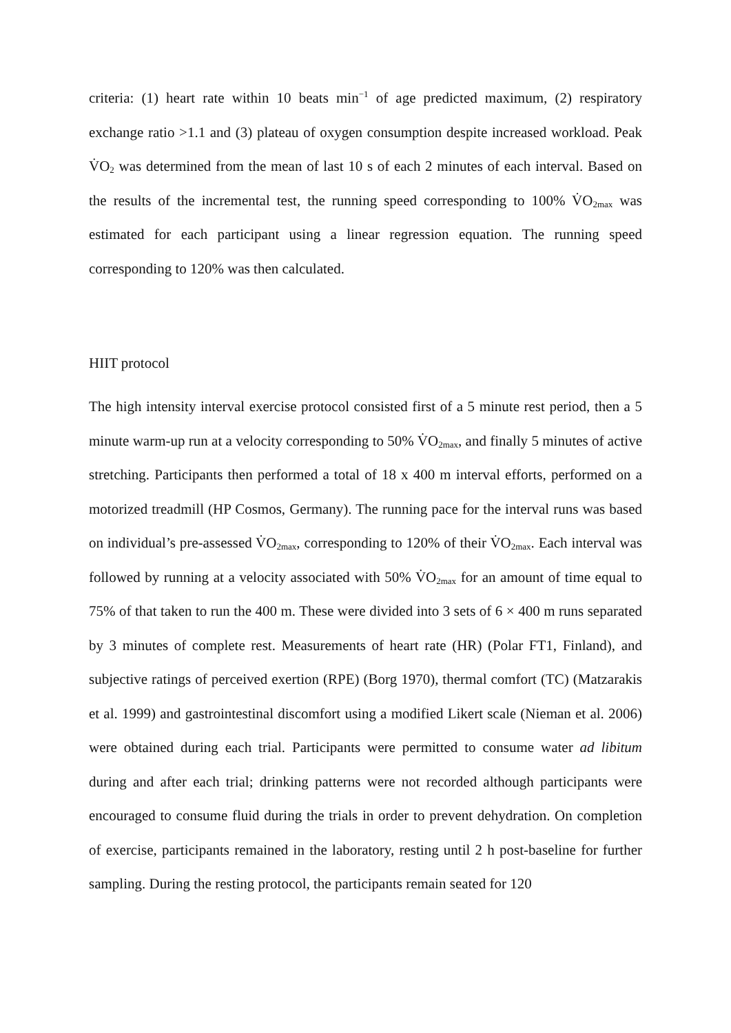criteria: (1) heart rate within 10 beats min<sup>−1</sup> of age predicted maximum, (2) respiratory exchange ratio >1.1 and (3) plateau of oxygen consumption despite increased workload. Peak V̇O<sub>2</sub> was determined from the mean of last 10 s of each 2 minutes of each interval. Based on the results of the incremental test, the running speed corresponding to 100% V̇O<sub>2max</sub> was estimated for each participant using a linear regression equation. The running speed corresponding to 120% was then calculated.
HIIT protocol
The high intensity interval exercise protocol consisted first of a 5 minute rest period, then a 5 minute warm-up run at a velocity corresponding to 50% V̇O<sub>2max</sub>, and finally 5 minutes of active stretching. Participants then performed a total of 18 x 400 m interval efforts, performed on a motorized treadmill (HP Cosmos, Germany). The running pace for the interval runs was based on individual’s pre-assessed V̇O<sub>2max</sub>, corresponding to 120% of their V̇O<sub>2max</sub>. Each interval was followed by running at a velocity associated with 50% V̇O<sub>2max</sub> for an amount of time equal to 75% of that taken to run the 400 m. These were divided into 3 sets of 6 × 400 m runs separated by 3 minutes of complete rest. Measurements of heart rate (HR) (Polar FT1, Finland), and subjective ratings of perceived exertion (RPE) (Borg 1970), thermal comfort (TC) (Matzarakis et al. 1999) and gastrointestinal discomfort using a modified Likert scale (Nieman et al. 2006) were obtained during each trial. Participants were permitted to consume water ad libitum during and after each trial; drinking patterns were not recorded although participants were encouraged to consume fluid during the trials in order to prevent dehydration. On completion of exercise, participants remained in the laboratory, resting until 2 h post-baseline for further sampling. During the resting protocol, the participants remain seated for 120